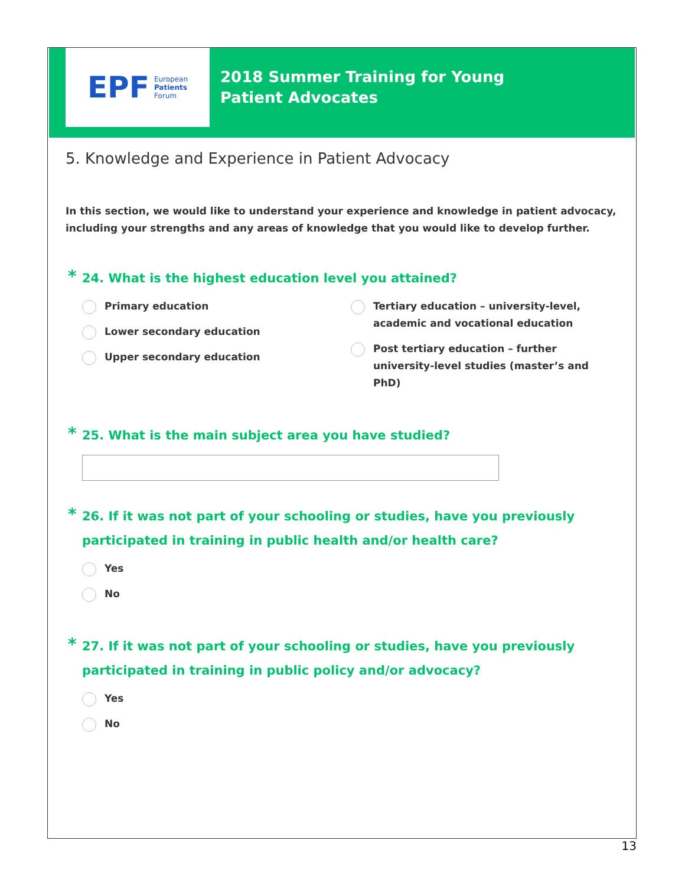EPF
European
Patients
Forum
2018 Summer Training for Young Patient Advocates
5. Knowledge and Experience in Patient Advocacy
In this section, we would like to understand your experience and knowledge in patient advocacy, including your strengths and any areas of knowledge that you would like to develop further.
* 24. What is the highest education level you attained?
Primary education
Lower secondary education
Upper secondary education
Tertiary education – university-level, academic and vocational education
Post tertiary education – further university-level studies (master’s and PhD)
* 25. What is the main subject area you have studied?
* 26. If it was not part of your schooling or studies, have you previously participated in training in public health and/or health care?
Yes
No
* 27. If it was not part of your schooling or studies, have you previously participated in training in public policy and/or advocacy?
Yes
No
13